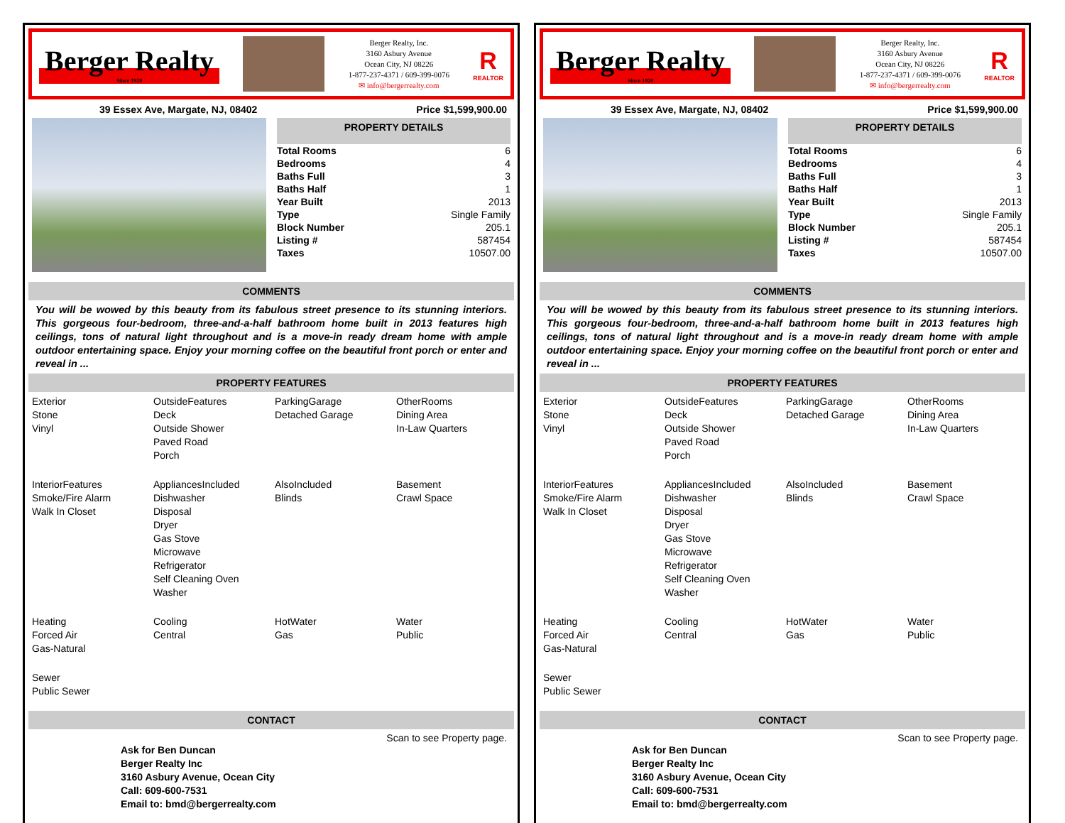Berger Realty
Since 1920
Berger Realty, Inc.
3160 Asbury Avenue
Ocean City, NJ 08226
1-877-237-4371 / 609-399-0076
✉ info@bergerrealty.com
R
REALTOR
39 Essex Ave, Margate, NJ, 08402 Price $1,599,900.00
PROPERTY DETAILS
| Total Rooms | 6 |
| Bedrooms | 4 |
| Baths Full | 3 |
| Baths Half | 1 |
| Year Built | 2013 |
| Type | Single Family |
| Block Number | 205.1 |
| Listing # | 587454 |
| Taxes | 10507.00 |
COMMENTS
You will be wowed by this beauty from its fabulous street presence to its stunning interiors. This gorgeous four-bedroom, three-and-a-half bathroom home built in 2013 features high ceilings, tons of natural light throughout and is a move-in ready dream home with ample outdoor entertaining space. Enjoy your morning coffee on the beautiful front porch or enter and reveal in ...
PROPERTY FEATURES
| Exterior Stone Vinyl | OutsideFeatures Deck Outside Shower Paved Road Porch | ParkingGarage Detached Garage | OtherRooms Dining Area In-Law Quarters |
| InteriorFeatures Smoke/Fire Alarm Walk In Closet | AppliancesIncluded Dishwasher Disposal Dryer Gas Stove Microwave Refrigerator Self Cleaning Oven Washer | AlsoIncluded Blinds | Basement Crawl Space |
| Heating Forced Air Gas-Natural | Cooling Central | HotWater Gas | Water Public |
| Sewer Public Sewer | | | |
CONTACT
Scan to see Property page.
Ask for Ben Duncan
Berger Realty Inc
3160 Asbury Avenue, Ocean City
Call: 609-600-7531
Email to: bmd@bergerrealty.com
Berger Realty
Since 1920
Berger Realty, Inc.
3160 Asbury Avenue
Ocean City, NJ 08226
1-877-237-4371 / 609-399-0076
✉ info@bergerrealty.com
R
REALTOR
39 Essex Ave, Margate, NJ, 08402 Price $1,599,900.00
PROPERTY DETAILS
| Total Rooms | 6 |
| Bedrooms | 4 |
| Baths Full | 3 |
| Baths Half | 1 |
| Year Built | 2013 |
| Type | Single Family |
| Block Number | 205.1 |
| Listing # | 587454 |
| Taxes | 10507.00 |
COMMENTS
You will be wowed by this beauty from its fabulous street presence to its stunning interiors. This gorgeous four-bedroom, three-and-a-half bathroom home built in 2013 features high ceilings, tons of natural light throughout and is a move-in ready dream home with ample outdoor entertaining space. Enjoy your morning coffee on the beautiful front porch or enter and reveal in ...
PROPERTY FEATURES
| Exterior Stone Vinyl | OutsideFeatures Deck Outside Shower Paved Road Porch | ParkingGarage Detached Garage | OtherRooms Dining Area In-Law Quarters |
| InteriorFeatures Smoke/Fire Alarm Walk In Closet | AppliancesIncluded Dishwasher Disposal Dryer Gas Stove Microwave Refrigerator Self Cleaning Oven Washer | AlsoIncluded Blinds | Basement Crawl Space |
| Heating Forced Air Gas-Natural | Cooling Central | HotWater Gas | Water Public |
| Sewer Public Sewer | | | |
CONTACT
Scan to see Property page.
Ask for Ben Duncan
Berger Realty Inc
3160 Asbury Avenue, Ocean City
Call: 609-600-7531
Email to: bmd@bergerrealty.com